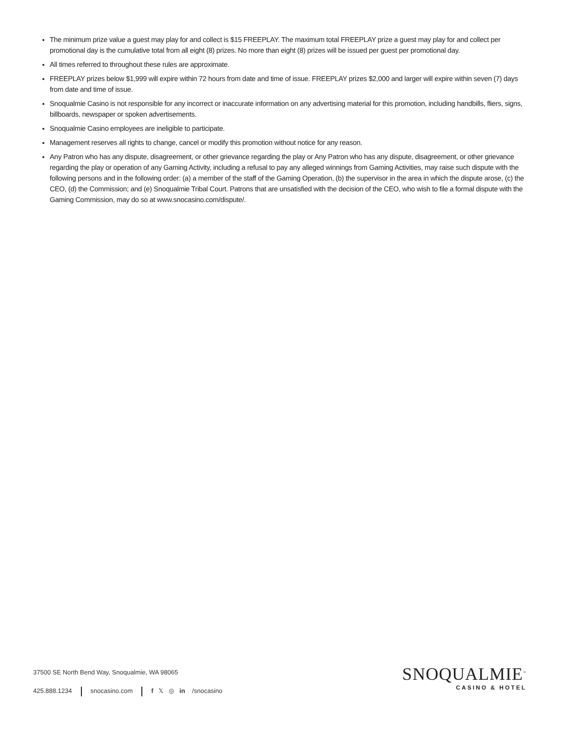The minimum prize value a guest may play for and collect is $15 FREEPLAY. The maximum total FREEPLAY prize a guest may play for and collect per promotional day is the cumulative total from all eight (8) prizes. No more than eight (8) prizes will be issued per guest per promotional day.
All times referred to throughout these rules are approximate.
FREEPLAY prizes below $1,999 will expire within 72 hours from date and time of issue. FREEPLAY prizes $2,000 and larger will expire within seven (7) days from date and time of issue.
Snoqualmie Casino is not responsible for any incorrect or inaccurate information on any advertising material for this promotion, including handbills, fliers, signs, billboards, newspaper or spoken advertisements.
Snoqualmie Casino employees are ineligible to participate.
Management reserves all rights to change, cancel or modify this promotion without notice for any reason.
Any Patron who has any dispute, disagreement, or other grievance regarding the play or Any Patron who has any dispute, disagreement, or other grievance regarding the play or operation of any Gaming Activity, including a refusal to pay any alleged winnings from Gaming Activities, may raise such dispute with the following persons and in the following order: (a) a member of the staff of the Gaming Operation, (b) the supervisor in the area in which the dispute arose, (c) the CEO, (d) the Commission; and (e) Snoqualmie Tribal Court. Patrons that are unsatisfied with the decision of the CEO, who wish to file a formal dispute with the Gaming Commission, may do so at www.snocasino.com/dispute/.
37500 SE North Bend Way, Snoqualmie, WA 98065
425.888.1234 snocasino.com f 𝕏 ◎ in /snocasino
SNOQUALMIE<sup>™</sup>
CASINO & HOTEL